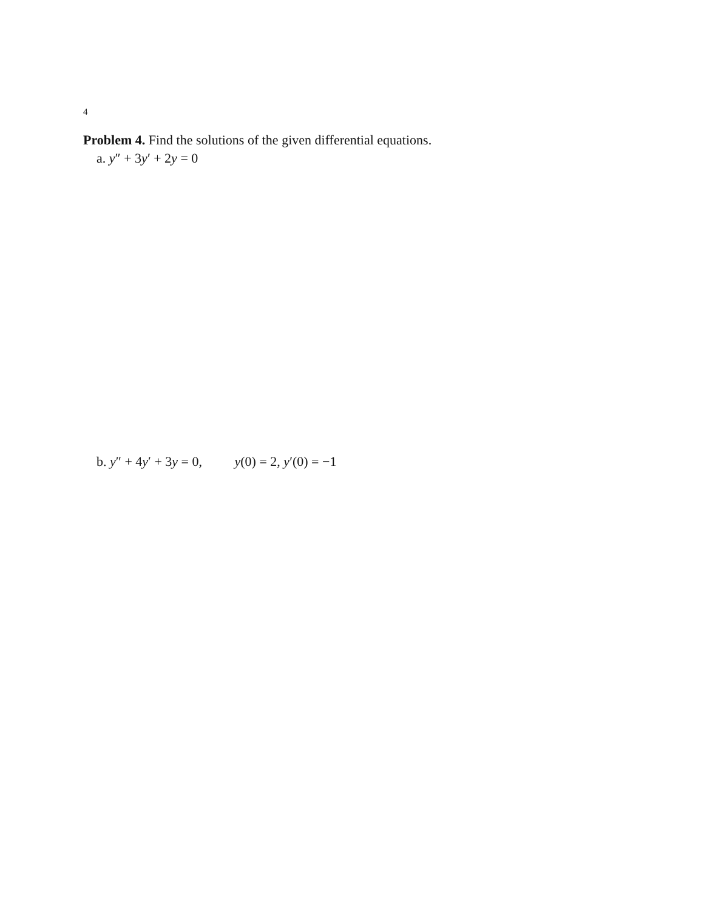4
Problem 4. Find the solutions of the given differential equations.
a. y″ + 3y′ + 2y = 0
b. y″ + 4y′ + 3y = 0, y(0) = 2, y′(0) = −1